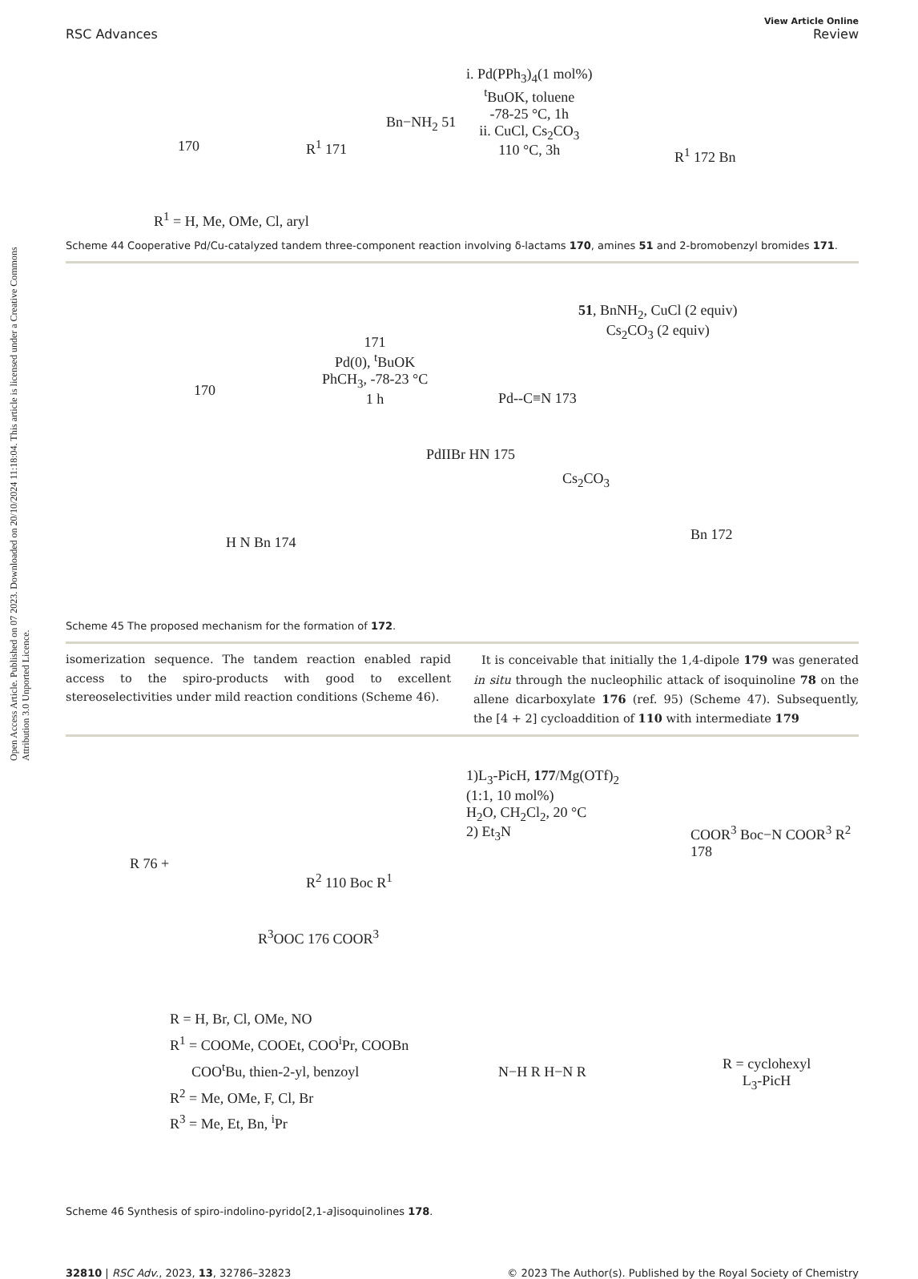Open Access Article. Published on 07 2023. Downloaded on 20/10/2024 11:18:04. This article is licensed under a Creative Commons Attribution 3.0 Unported Licence.
View Article Online
RSC Advances Review
170 R<sup>1</sup> 171
Bn−NH<sub>2</sub> 51
i. Pd(PPh<sub>3</sub>)<sub>4</sub>(1 mol%)
<sup>t</sup> BuOK, toluene
-78-25 °C, 1h
ii. CuCl, Cs<sub>2</sub>CO<sub>3</sub>
110 °C, 3h
R<sup>1</sup> 172 Bn
R<sup>1</sup> = H, Me, OMe, Cl, aryl
Scheme 44 Cooperative Pd/Cu-catalyzed tandem three-component reaction involving δ-lactams 170, amines 51 and 2-bromobenzyl bromides 171.
170
171
Pd(0), <sup>t</sup>BuOK
PhCH<sub>3</sub>, -78-23 °C
1 h
Pd--C≡N 173
51, BnNH<sub>2</sub>, CuCl (2 equiv)
Cs<sub>2</sub>CO<sub>3</sub> (2 equiv)
H N Bn 174
PdIIBr HN 175
Cs<sub>2</sub>CO<sub>3</sub>
Bn 172
Scheme 45 The proposed mechanism for the formation of 172.
isomerization sequence. The tandem reaction enabled rapid access to the spiro-products with good to excellent stereoselectivities under mild reaction conditions (Scheme 46).
It is conceivable that initially the 1,4-dipole 179 was generated in situ through the nucleophilic attack of isoquinoline 78 on the allene dicarboxylate 176 (ref. 95) (Scheme 47). Subsequently, the [4 + 2] cycloaddition of 110 with intermediate 179
R 76 +
R<sup>2</sup> 110 Boc R<sup>1</sup>
1)L<sub>3</sub>-PicH, 177/Mg(OTf)<sub>2</sub>
(1:1, 10 mol%)
H<sub>2</sub>O, CH<sub>2</sub>Cl<sub>2</sub>, 20 °C
2) Et<sub>3</sub>N
COOR<sup>3</sup> Boc−N COOR<sup>3</sup> R<sup>2</sup> 178
R<sup>3</sup>OOC 176 COOR<sup>3</sup>
R = H, Br, Cl, OMe, NO
R<sup>1</sup> = COOMe, COOEt, COO<sup>i</sup>Pr, COOBn
COO<sup>t</sup>Bu, thien-2-yl, benzoyl
R<sup>2</sup> = Me, OMe, F, Cl, Br
R<sup>3</sup> = Me, Et, Bn, <sup>i</sup>Pr
N−H R H−N R
R = cyclohexyl
L<sub>3</sub>-PicH
Scheme 46 Synthesis of spiro-indolino-pyrido[2,1-a]isoquinolines 178.
32810 | RSC Adv., 2023, 13, 32786–32823 © 2023 The Author(s). Published by the Royal Society of Chemistry